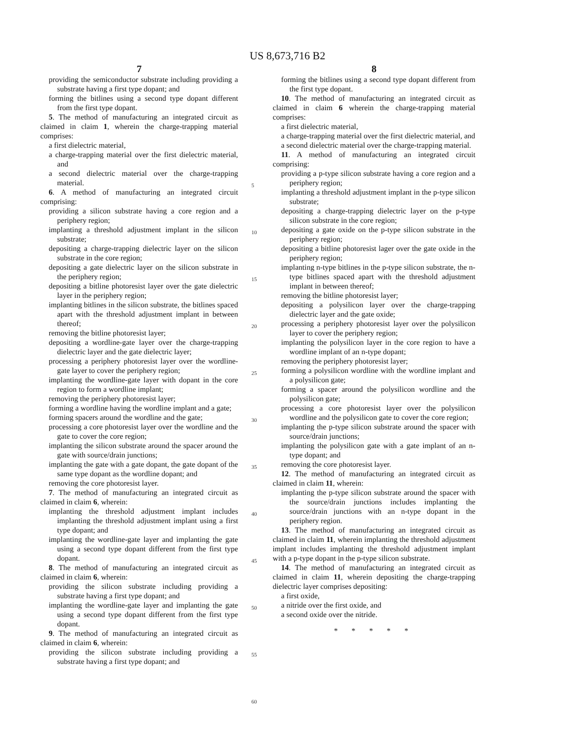US 8,673,716 B2
7
providing the semiconductor substrate including providing a substrate having a first type dopant; and
forming the bitlines using a second type dopant different from the first type dopant.
5. The method of manufacturing an integrated circuit as claimed in claim 1, wherein the charge-trapping material comprises:
a first dielectric material,
a charge-trapping material over the first dielectric material, and
a second dielectric material over the charge-trapping material.
6. A method of manufacturing an integrated circuit comprising:
providing a silicon substrate having a core region and a periphery region;
implanting a threshold adjustment implant in the silicon substrate;
depositing a charge-trapping dielectric layer on the silicon substrate in the core region;
depositing a gate dielectric layer on the silicon substrate in the periphery region;
depositing a bitline photoresist layer over the gate dielectric layer in the periphery region;
implanting bitlines in the silicon substrate, the bitlines spaced apart with the threshold adjustment implant in between thereof;
removing the bitline photoresist layer;
depositing a wordline-gate layer over the charge-trapping dielectric layer and the gate dielectric layer;
processing a periphery photoresist layer over the wordline-gate layer to cover the periphery region;
implanting the wordline-gate layer with dopant in the core region to form a wordline implant;
removing the periphery photoresist layer;
forming a wordline having the wordline implant and a gate;
forming spacers around the wordline and the gate;
processing a core photoresist layer over the wordline and the gate to cover the core region;
implanting the silicon substrate around the spacer around the gate with source/drain junctions;
implanting the gate with a gate dopant, the gate dopant of the same type dopant as the wordline dopant; and
removing the core photoresist layer.
7. The method of manufacturing an integrated circuit as claimed in claim 6, wherein:
implanting the threshold adjustment implant includes implanting the threshold adjustment implant using a first type dopant; and
implanting the wordline-gate layer and implanting the gate using a second type dopant different from the first type dopant.
8. The method of manufacturing an integrated circuit as claimed in claim 6, wherein:
providing the silicon substrate including providing a substrate having a first type dopant; and
implanting the wordline-gate layer and implanting the gate using a second type dopant different from the first type dopant.
9. The method of manufacturing an integrated circuit as claimed in claim 6, wherein:
providing the silicon substrate including providing a substrate having a first type dopant; and
5
10
15
20
25
30
35
40
45
50
55
60
8
forming the bitlines using a second type dopant different from the first type dopant.
10. The method of manufacturing an integrated circuit as claimed in claim 6 wherein the charge-trapping material comprises:
a first dielectric material,
a charge-trapping material over the first dielectric material, and
a second dielectric material over the charge-trapping material.
11. A method of manufacturing an integrated circuit comprising:
providing a p-type silicon substrate having a core region and a periphery region;
implanting a threshold adjustment implant in the p-type silicon substrate;
depositing a charge-trapping dielectric layer on the p-type silicon substrate in the core region;
depositing a gate oxide on the p-type silicon substrate in the periphery region;
depositing a bitline photoresist lager over the gate oxide in the periphery region;
implanting n-type bitlines in the p-type silicon substrate, the n-type bitlines spaced apart with the threshold adjustment implant in between thereof;
removing the bitline photoresist layer;
depositing a polysilicon layer over the charge-trapping dielectric layer and the gate oxide;
processing a periphery photoresist layer over the polysilicon layer to cover the periphery region;
implanting the polysilicon layer in the core region to have a wordline implant of an n-type dopant;
removing the periphery photoresist layer;
forming a polysilicon wordline with the wordline implant and a polysilicon gate;
forming a spacer around the polysilicon wordline and the polysilicon gate;
processing a core photoresist layer over the polysilicon wordline and the polysilicon gate to cover the core region;
implanting the p-type silicon substrate around the spacer with source/drain junctions;
implanting the polysilicon gate with a gate implant of an n-type dopant; and
removing the core photoresist layer.
12. The method of manufacturing an integrated circuit as claimed in claim 11, wherein:
implanting the p-type silicon substrate around the spacer with the source/drain junctions includes implanting the source/drain junctions with an n-type dopant in the periphery region.
13. The method of manufacturing an integrated circuit as claimed in claim 11, wherein implanting the threshold adjustment implant includes implanting the threshold adjustment implant with a p-type dopant in the p-type silicon substrate.
14. The method of manufacturing an integrated circuit as claimed in claim 11, wherein depositing the charge-trapping dielectric layer comprises depositing:
a first oxide,
a nitride over the first oxide, and
a second oxide over the nitride.
* * * * *